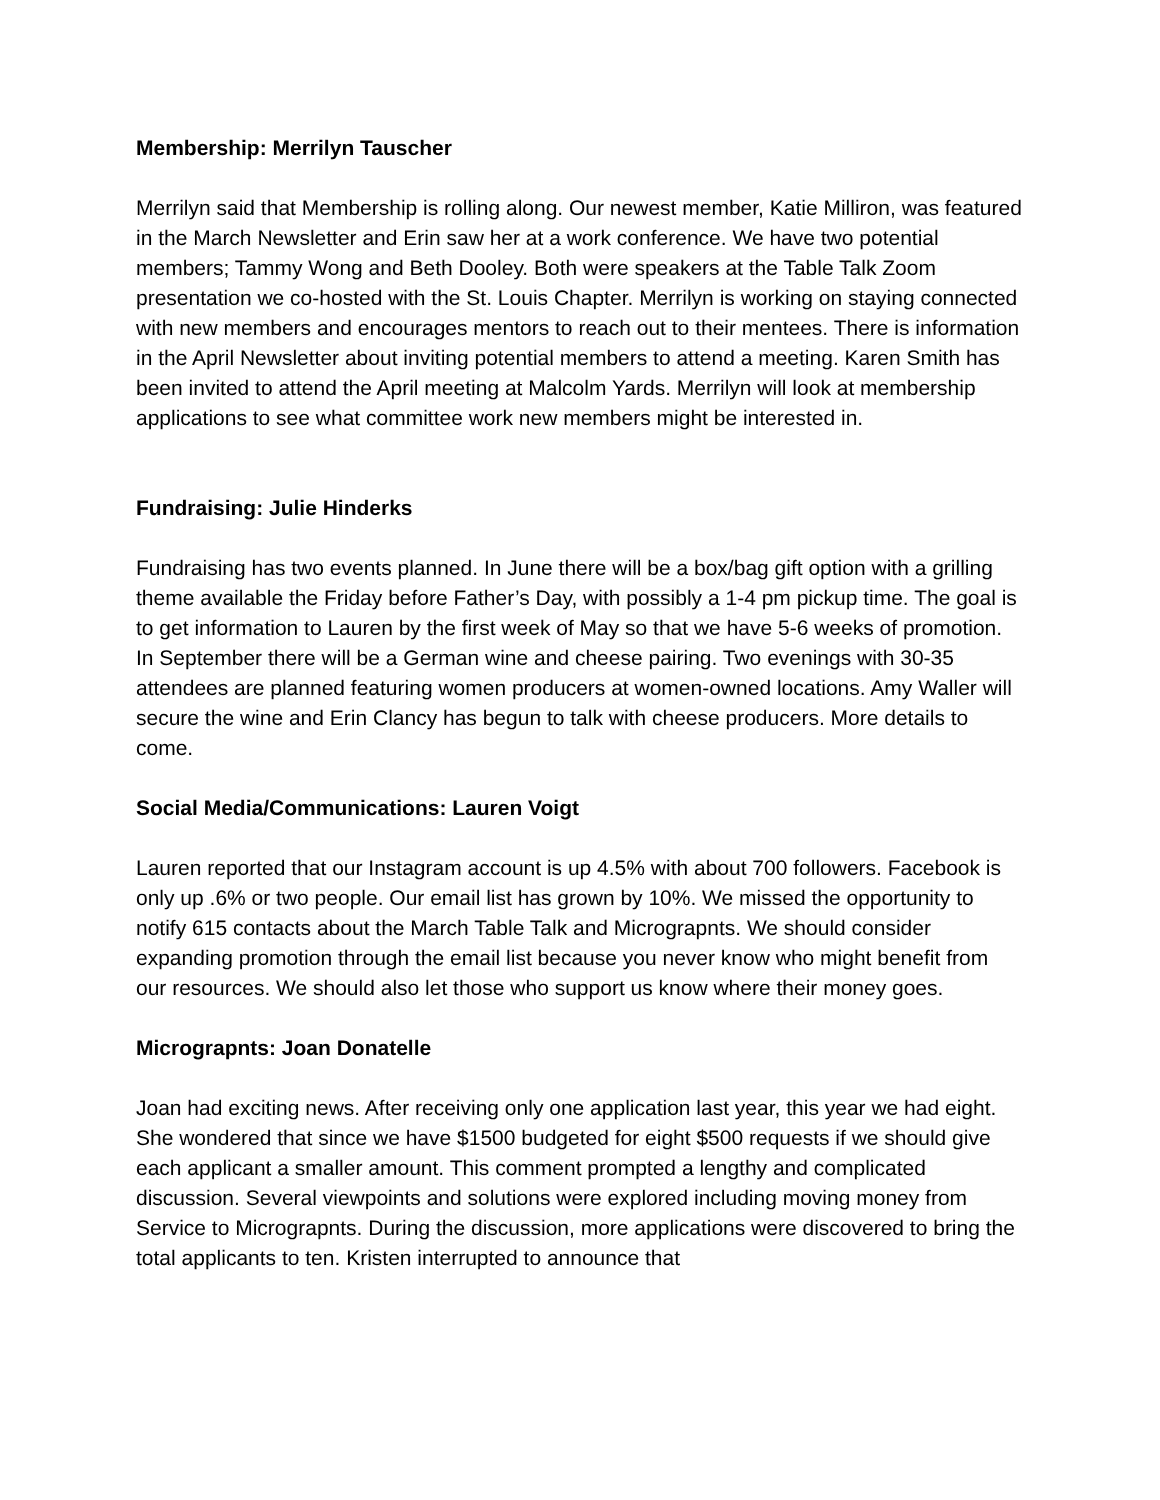Membership: Merrilyn Tauscher
Merrilyn said that Membership is rolling along. Our newest member, Katie Milliron, was featured in the March Newsletter and Erin saw her at a work conference. We have two potential members; Tammy Wong and Beth Dooley. Both were speakers at the Table Talk Zoom presentation we co-hosted with the St. Louis Chapter. Merrilyn is working on staying connected with new members and encourages mentors to reach out to their mentees. There is information in the April Newsletter about inviting potential members to attend a meeting. Karen Smith has been invited to attend the April meeting at Malcolm Yards. Merrilyn will look at membership applications to see what committee work new members might be interested in.
Fundraising: Julie Hinderks
Fundraising has two events planned. In June there will be a box/bag gift option with a grilling theme available the Friday before Father’s Day, with possibly a 1-4 pm pickup time. The goal is to get information to Lauren by the first week of May so that we have 5-6 weeks of promotion. In September there will be a German wine and cheese pairing. Two evenings with 30-35 attendees are planned featuring women producers at women-owned locations. Amy Waller will secure the wine and Erin Clancy has begun to talk with cheese producers. More details to come.
Social Media/Communications: Lauren Voigt
Lauren reported that our Instagram account is up 4.5% with about 700 followers. Facebook is only up .6% or two people. Our email list has grown by 10%. We missed the opportunity to notify 615 contacts about the March Table Talk and Micrograpnts. We should consider expanding promotion through the email list because you never know who might benefit from our resources. We should also let those who support us know where their money goes.
Micrograpnts: Joan Donatelle
Joan had exciting news. After receiving only one application last year, this year we had eight. She wondered that since we have $1500 budgeted for eight $500 requests if we should give each applicant a smaller amount. This comment prompted a lengthy and complicated discussion. Several viewpoints and solutions were explored including moving money from Service to Micrograpnts. During the discussion, more applications were discovered to bring the total applicants to ten. Kristen interrupted to announce that